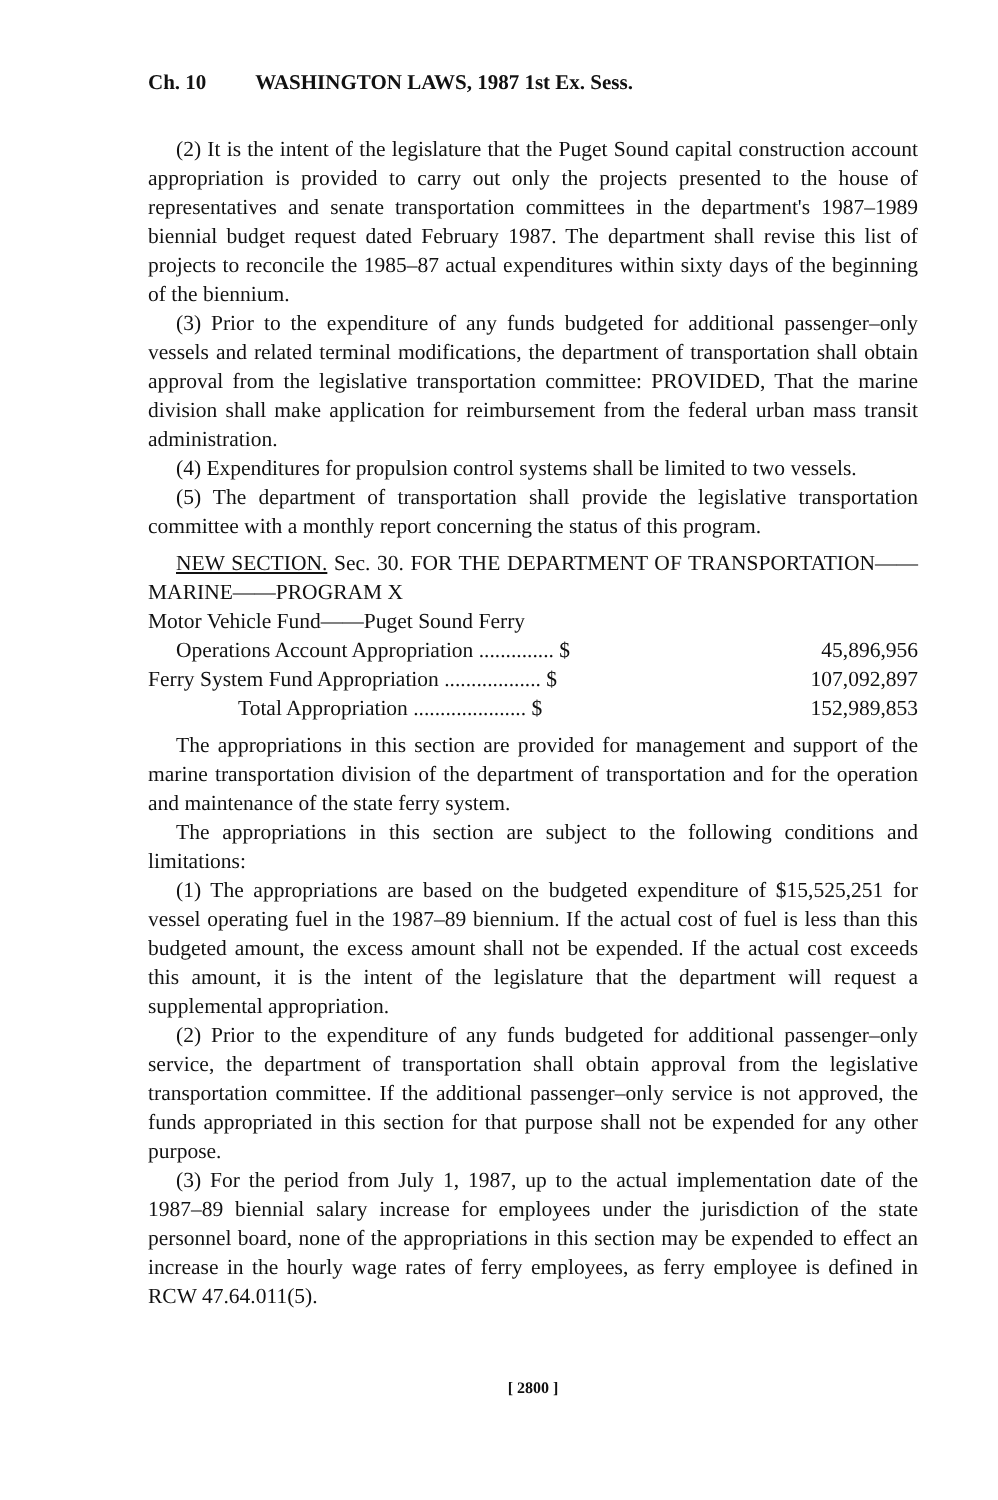Ch. 10 WASHINGTON LAWS, 1987 1st Ex. Sess.
(2) It is the intent of the legislature that the Puget Sound capital construction account appropriation is provided to carry out only the projects presented to the house of representatives and senate transportation committees in the department's 1987–1989 biennial budget request dated February 1987. The department shall revise this list of projects to reconcile the 1985–87 actual expenditures within sixty days of the beginning of the biennium.
(3) Prior to the expenditure of any funds budgeted for additional passenger–only vessels and related terminal modifications, the department of transportation shall obtain approval from the legislative transportation committee: PROVIDED, That the marine division shall make application for reimbursement from the federal urban mass transit administration.
(4) Expenditures for propulsion control systems shall be limited to two vessels.
(5) The department of transportation shall provide the legislative transportation committee with a monthly report concerning the status of this program.
NEW SECTION. Sec. 30. FOR THE DEPARTMENT OF TRANSPORTATION——MARINE——PROGRAM X
| Motor Vehicle Fund——Puget Sound Ferry | |
| Operations Account Appropriation .............. $ | 45,896,956 |
| Ferry System Fund Appropriation .................. $ | 107,092,897 |
| Total Appropriation ..................... $ | 152,989,853 |
The appropriations in this section are provided for management and support of the marine transportation division of the department of transportation and for the operation and maintenance of the state ferry system.
The appropriations in this section are subject to the following conditions and limitations:
(1) The appropriations are based on the budgeted expenditure of $15,525,251 for vessel operating fuel in the 1987–89 biennium. If the actual cost of fuel is less than this budgeted amount, the excess amount shall not be expended. If the actual cost exceeds this amount, it is the intent of the legislature that the department will request a supplemental appropriation.
(2) Prior to the expenditure of any funds budgeted for additional passenger–only service, the department of transportation shall obtain approval from the legislative transportation committee. If the additional passenger–only service is not approved, the funds appropriated in this section for that purpose shall not be expended for any other purpose.
(3) For the period from July 1, 1987, up to the actual implementation date of the 1987–89 biennial salary increase for employees under the jurisdiction of the state personnel board, none of the appropriations in this section may be expended to effect an increase in the hourly wage rates of ferry employees, as ferry employee is defined in RCW 47.64.011(5).
[ 2800 ]